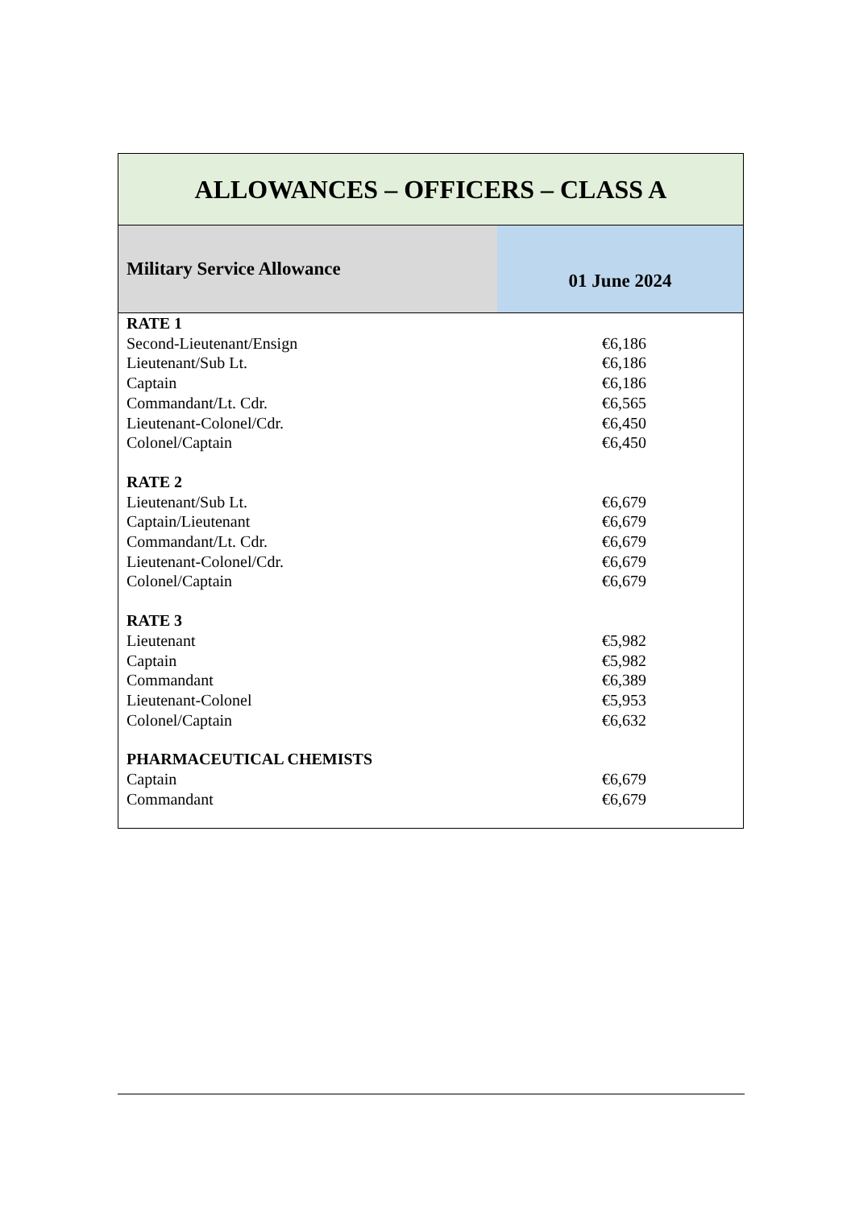| ALLOWANCES – OFFICERS – CLASS A | |
| --- | --- |
| Military Service Allowance | 01 June 2024 |
| RATE 1 | |
| Second-Lieutenant/Ensign | €6,186 |
| Lieutenant/Sub Lt. | €6,186 |
| Captain | €6,186 |
| Commandant/Lt. Cdr. | €6,565 |
| Lieutenant-Colonel/Cdr. | €6,450 |
| Colonel/Captain | €6,450 |
| RATE 2 | |
| Lieutenant/Sub Lt. | €6,679 |
| Captain/Lieutenant | €6,679 |
| Commandant/Lt. Cdr. | €6,679 |
| Lieutenant-Colonel/Cdr. | €6,679 |
| Colonel/Captain | €6,679 |
| RATE 3 | |
| Lieutenant | €5,982 |
| Captain | €5,982 |
| Commandant | €6,389 |
| Lieutenant-Colonel | €5,953 |
| Colonel/Captain | €6,632 |
| PHARMACEUTICAL CHEMISTS | |
| Captain | €6,679 |
| Commandant | €6,679 |